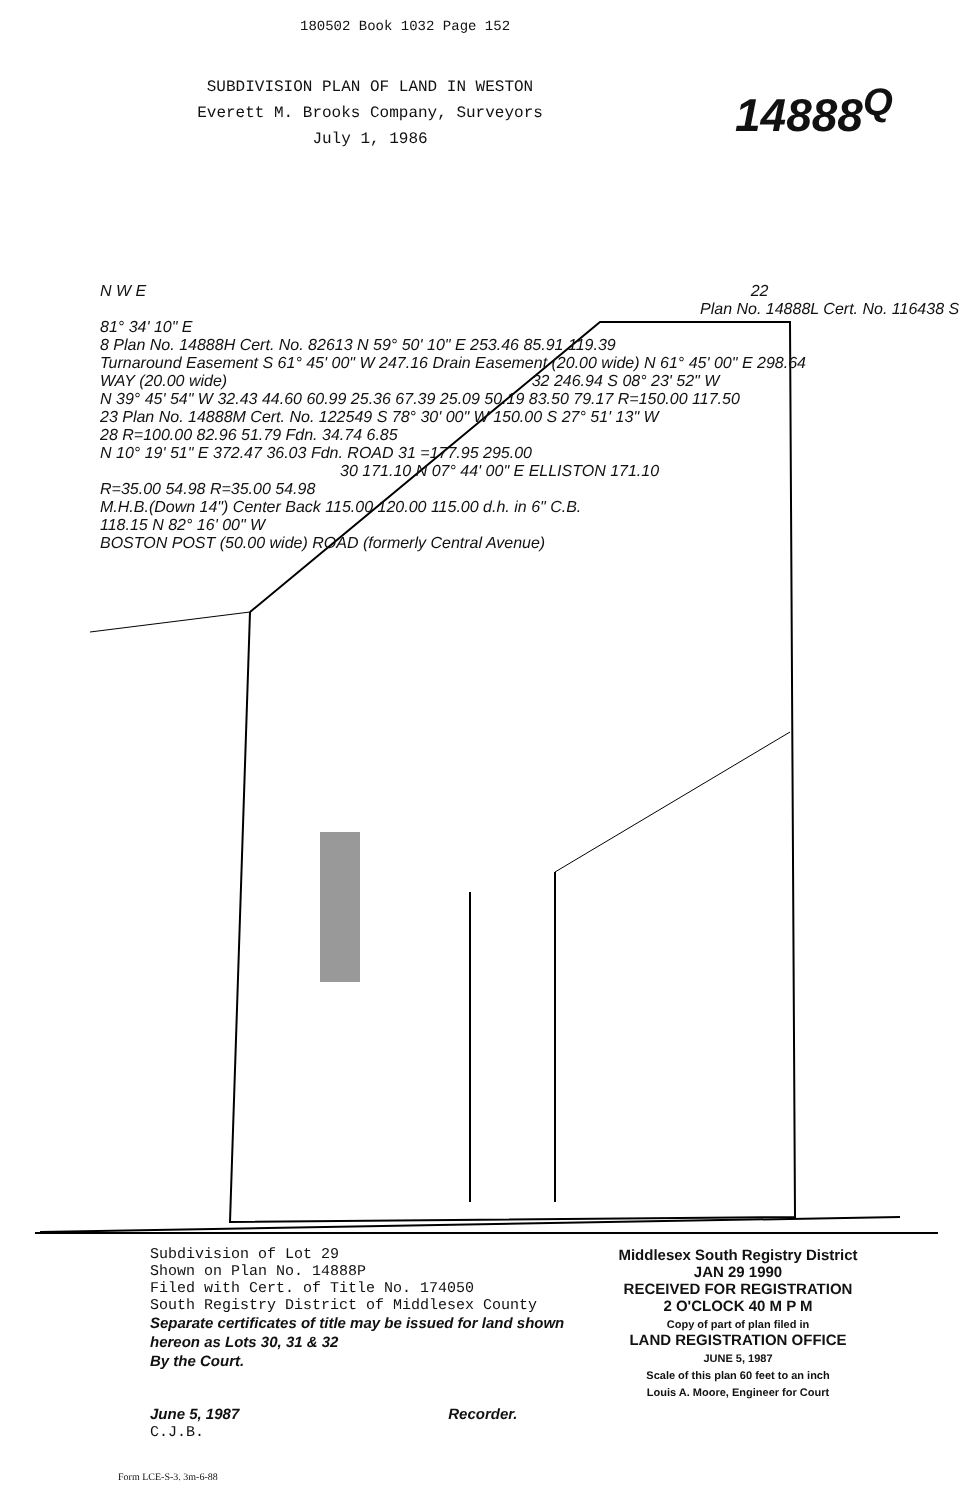180502 Book 1032 Page 152
SUBDIVISION PLAN OF LAND IN WESTON
Everett M. Brooks Company, Surveyors
July 1, 1986
14888<sup>Q</sup>
N W E 22
Plan No. 14888L Cert. No. 116438 S 81° 34' 10" E
8 Plan No. 14888H Cert. No. 82613 N 59° 50' 10" E 253.46 85.91 119.39
Turnaround Easement S 61° 45' 00" W 247.16 Drain Easement (20.00 wide) N 61° 45' 00" E 298.64
WAY (20.00 wide) 32 246.94 S 08° 23' 52" W
N 39° 45' 54" W 32.43 44.60 60.99 25.36 67.39 25.09 50.19 83.50 79.17 R=150.00 117.50
23 Plan No. 14888M Cert. No. 122549 S 78° 30' 00" W 150.00 S 27° 51' 13" W
28 R=100.00 82.96 51.79 Fdn. 34.74 6.85
N 10° 19' 51" E 372.47 36.03 Fdn. ROAD 31 =177.95 295.00
30 171.10 N 07° 44' 00" E ELLISTON 171.10
R=35.00 54.98 R=35.00 54.98
M.H.B.(Down 14") Center Back 115.00 120.00 115.00 d.h. in 6" C.B.
118.15 N 82° 16' 00" W
BOSTON POST (50.00 wide) ROAD (formerly Central Avenue)
Subdivision of Lot 29
Shown on Plan No. 14888P
Filed with Cert. of Title No. 174050
South Registry District of Middlesex County
Separate certificates of title may be issued for land shown hereon as Lots 30, 31 & 32
By the Court.
June 5, 1987 Recorder.
C.J.B.
Middlesex South Registry District
JAN 29 1990
RECEIVED FOR REGISTRATION
2 O'CLOCK 40 M P M
Copy of part of plan filed in
LAND REGISTRATION OFFICE
JUNE 5, 1987
Scale of this plan 60 feet to an inch
Louis A. Moore, Engineer for Court
Form LCE-S-3. 3m-6-88